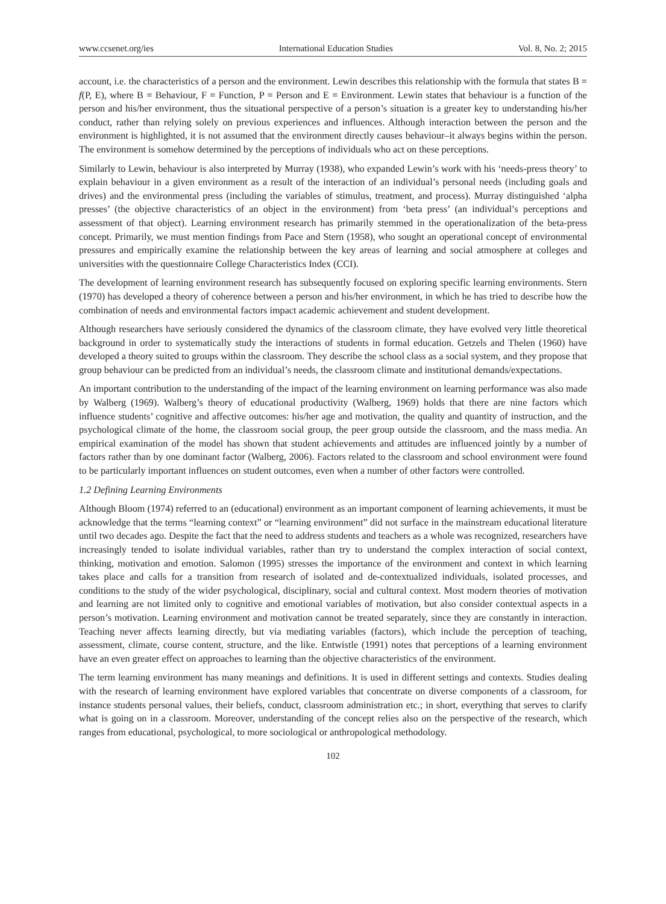www.ccsenet.org/ies International Education Studies Vol. 8, No. 2; 2015
account, i.e. the characteristics of a person and the environment. Lewin describes this relationship with the formula that states B = f(P, E), where B = Behaviour, F = Function, P = Person and E = Environment. Lewin states that behaviour is a function of the person and his/her environment, thus the situational perspective of a person’s situation is a greater key to understanding his/her conduct, rather than relying solely on previous experiences and influences. Although interaction between the person and the environment is highlighted, it is not assumed that the environment directly causes behaviour–it always begins within the person. The environment is somehow determined by the perceptions of individuals who act on these perceptions.
Similarly to Lewin, behaviour is also interpreted by Murray (1938), who expanded Lewin’s work with his ‘needs-press theory’ to explain behaviour in a given environment as a result of the interaction of an individual’s personal needs (including goals and drives) and the environmental press (including the variables of stimulus, treatment, and process). Murray distinguished ‘alpha presses’ (the objective characteristics of an object in the environment) from ‘beta press’ (an individual’s perceptions and assessment of that object). Learning environment research has primarily stemmed in the operationalization of the beta-press concept. Primarily, we must mention findings from Pace and Stern (1958), who sought an operational concept of environmental pressures and empirically examine the relationship between the key areas of learning and social atmosphere at colleges and universities with the questionnaire College Characteristics Index (CCI).
The development of learning environment research has subsequently focused on exploring specific learning environments. Stern (1970) has developed a theory of coherence between a person and his/her environment, in which he has tried to describe how the combination of needs and environmental factors impact academic achievement and student development.
Although researchers have seriously considered the dynamics of the classroom climate, they have evolved very little theoretical background in order to systematically study the interactions of students in formal education. Getzels and Thelen (1960) have developed a theory suited to groups within the classroom. They describe the school class as a social system, and they propose that group behaviour can be predicted from an individual’s needs, the classroom climate and institutional demands/expectations.
An important contribution to the understanding of the impact of the learning environment on learning performance was also made by Walberg (1969). Walberg’s theory of educational productivity (Walberg, 1969) holds that there are nine factors which influence students’ cognitive and affective outcomes: his/her age and motivation, the quality and quantity of instruction, and the psychological climate of the home, the classroom social group, the peer group outside the classroom, and the mass media. An empirical examination of the model has shown that student achievements and attitudes are influenced jointly by a number of factors rather than by one dominant factor (Walberg, 2006). Factors related to the classroom and school environment were found to be particularly important influences on student outcomes, even when a number of other factors were controlled.
1.2 Defining Learning Environments
Although Bloom (1974) referred to an (educational) environment as an important component of learning achievements, it must be acknowledge that the terms “learning context” or “learning environment” did not surface in the mainstream educational literature until two decades ago. Despite the fact that the need to address students and teachers as a whole was recognized, researchers have increasingly tended to isolate individual variables, rather than try to understand the complex interaction of social context, thinking, motivation and emotion. Salomon (1995) stresses the importance of the environment and context in which learning takes place and calls for a transition from research of isolated and de-contextualized individuals, isolated processes, and conditions to the study of the wider psychological, disciplinary, social and cultural context. Most modern theories of motivation and learning are not limited only to cognitive and emotional variables of motivation, but also consider contextual aspects in a person’s motivation. Learning environment and motivation cannot be treated separately, since they are constantly in interaction. Teaching never affects learning directly, but via mediating variables (factors), which include the perception of teaching, assessment, climate, course content, structure, and the like. Entwistle (1991) notes that perceptions of a learning environment have an even greater effect on approaches to learning than the objective characteristics of the environment.
The term learning environment has many meanings and definitions. It is used in different settings and contexts. Studies dealing with the research of learning environment have explored variables that concentrate on diverse components of a classroom, for instance students personal values, their beliefs, conduct, classroom administration etc.; in short, everything that serves to clarify what is going on in a classroom. Moreover, understanding of the concept relies also on the perspective of the research, which ranges from educational, psychological, to more sociological or anthropological methodology.
102